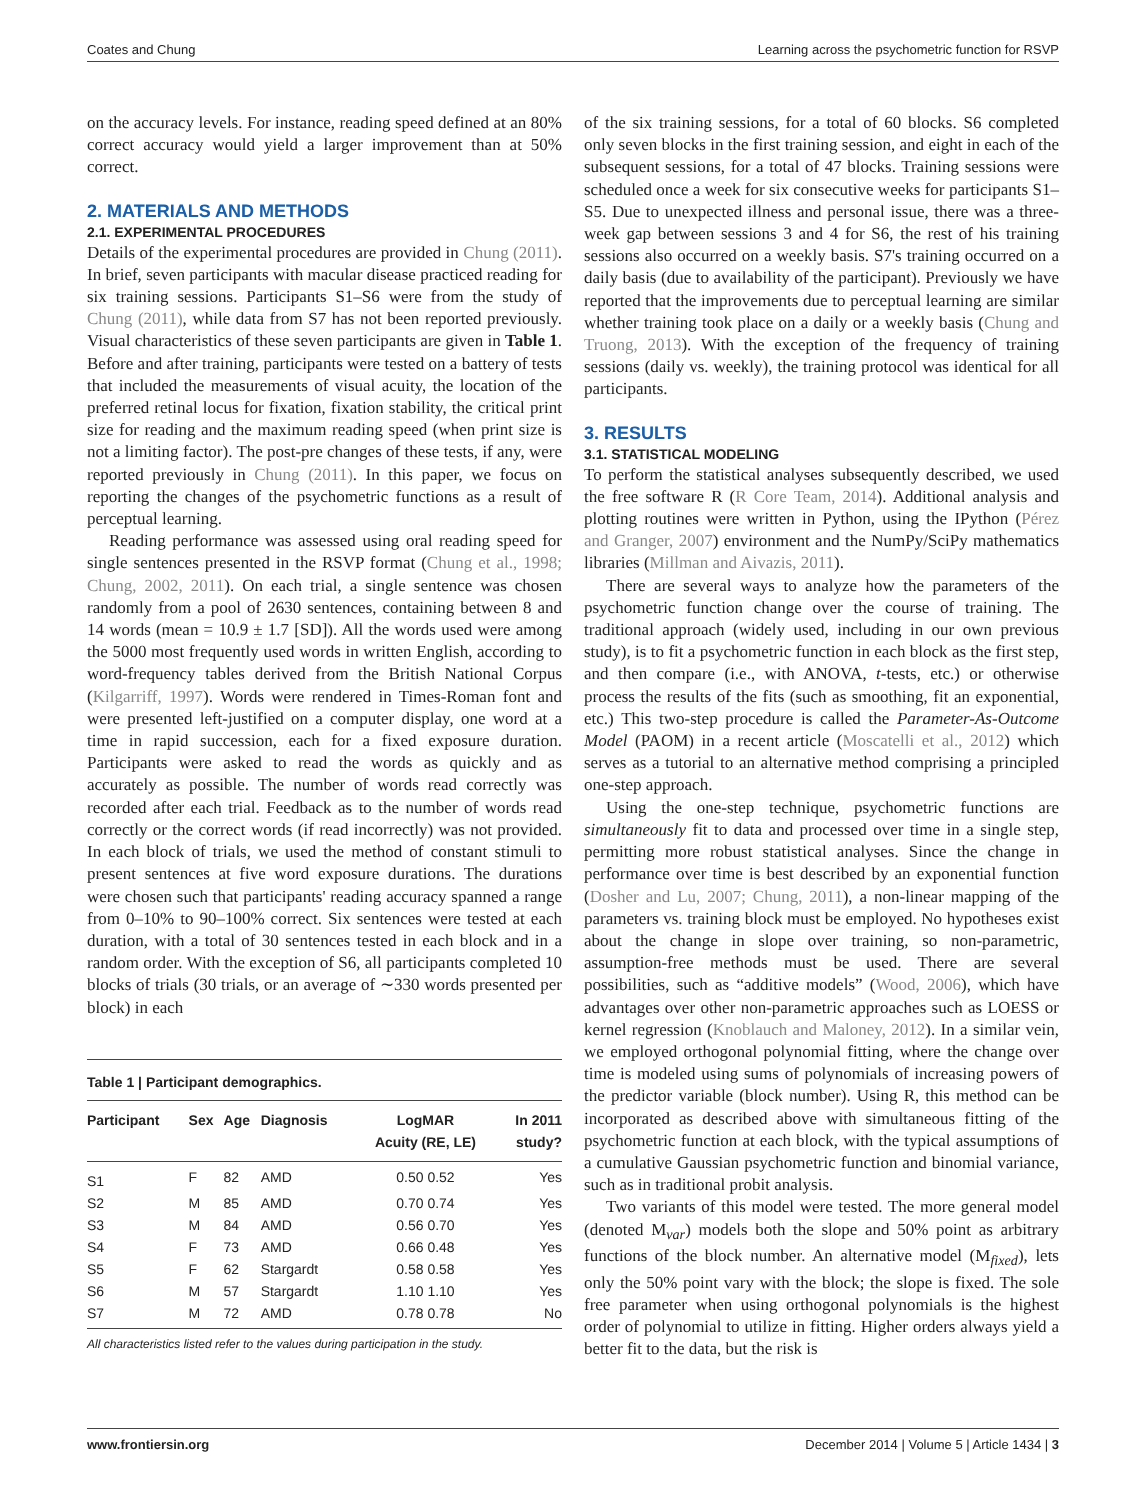Coates and Chung Learning across the psychometric function for RSVP
on the accuracy levels. For instance, reading speed defined at an 80% correct accuracy would yield a larger improvement than at 50% correct.
2. MATERIALS AND METHODS
2.1. EXPERIMENTAL PROCEDURES
Details of the experimental procedures are provided in Chung (2011). In brief, seven participants with macular disease practiced reading for six training sessions. Participants S1–S6 were from the study of Chung (2011), while data from S7 has not been reported previously. Visual characteristics of these seven participants are given in Table 1. Before and after training, participants were tested on a battery of tests that included the measurements of visual acuity, the location of the preferred retinal locus for fixation, fixation stability, the critical print size for reading and the maximum reading speed (when print size is not a limiting factor). The post-pre changes of these tests, if any, were reported previously in Chung (2011). In this paper, we focus on reporting the changes of the psychometric functions as a result of perceptual learning.
Reading performance was assessed using oral reading speed for single sentences presented in the RSVP format (Chung et al., 1998; Chung, 2002, 2011). On each trial, a single sentence was chosen randomly from a pool of 2630 sentences, containing between 8 and 14 words (mean = 10.9 ± 1.7 [SD]). All the words used were among the 5000 most frequently used words in written English, according to word-frequency tables derived from the British National Corpus (Kilgarriff, 1997). Words were rendered in Times-Roman font and were presented left-justified on a computer display, one word at a time in rapid succession, each for a fixed exposure duration. Participants were asked to read the words as quickly and as accurately as possible. The number of words read correctly was recorded after each trial. Feedback as to the number of words read correctly or the correct words (if read incorrectly) was not provided. In each block of trials, we used the method of constant stimuli to present sentences at five word exposure durations. The durations were chosen such that participants' reading accuracy spanned a range from 0–10% to 90–100% correct. Six sentences were tested at each duration, with a total of 30 sentences tested in each block and in a random order. With the exception of S6, all participants completed 10 blocks of trials (30 trials, or an average of ∼330 words presented per block) in each
Table 1 | Participant demographics.
| Participant | Sex | Age | Diagnosis | LogMAR Acuity (RE, LE) | In 2011 study? |
| --- | --- | --- | --- | --- | --- |
| S1 | F | 82 | AMD | 0.50 0.52 | Yes |
| S2 | M | 85 | AMD | 0.70 0.74 | Yes |
| S3 | M | 84 | AMD | 0.56 0.70 | Yes |
| S4 | F | 73 | AMD | 0.66 0.48 | Yes |
| S5 | F | 62 | Stargardt | 0.58 0.58 | Yes |
| S6 | M | 57 | Stargardt | 1.10 1.10 | Yes |
| S7 | M | 72 | AMD | 0.78 0.78 | No |
All characteristics listed refer to the values during participation in the study.
of the six training sessions, for a total of 60 blocks. S6 completed only seven blocks in the first training session, and eight in each of the subsequent sessions, for a total of 47 blocks. Training sessions were scheduled once a week for six consecutive weeks for participants S1–S5. Due to unexpected illness and personal issue, there was a three-week gap between sessions 3 and 4 for S6, the rest of his training sessions also occurred on a weekly basis. S7's training occurred on a daily basis (due to availability of the participant). Previously we have reported that the improvements due to perceptual learning are similar whether training took place on a daily or a weekly basis (Chung and Truong, 2013). With the exception of the frequency of training sessions (daily vs. weekly), the training protocol was identical for all participants.
3. RESULTS
3.1. STATISTICAL MODELING
To perform the statistical analyses subsequently described, we used the free software R (R Core Team, 2014). Additional analysis and plotting routines were written in Python, using the IPython (Pérez and Granger, 2007) environment and the NumPy/SciPy mathematics libraries (Millman and Aivazis, 2011).
There are several ways to analyze how the parameters of the psychometric function change over the course of training. The traditional approach (widely used, including in our own previous study), is to fit a psychometric function in each block as the first step, and then compare (i.e., with ANOVA, t-tests, etc.) or otherwise process the results of the fits (such as smoothing, fit an exponential, etc.) This two-step procedure is called the Parameter-As-Outcome Model (PAOM) in a recent article (Moscatelli et al., 2012) which serves as a tutorial to an alternative method comprising a principled one-step approach.
Using the one-step technique, psychometric functions are simultaneously fit to data and processed over time in a single step, permitting more robust statistical analyses. Since the change in performance over time is best described by an exponential function (Dosher and Lu, 2007; Chung, 2011), a non-linear mapping of the parameters vs. training block must be employed. No hypotheses exist about the change in slope over training, so non-parametric, assumption-free methods must be used. There are several possibilities, such as “additive models” (Wood, 2006), which have advantages over other non-parametric approaches such as LOESS or kernel regression (Knoblauch and Maloney, 2012). In a similar vein, we employed orthogonal polynomial fitting, where the change over time is modeled using sums of polynomials of increasing powers of the predictor variable (block number). Using R, this method can be incorporated as described above with simultaneous fitting of the psychometric function at each block, with the typical assumptions of a cumulative Gaussian psychometric function and binomial variance, such as in traditional probit analysis.
Two variants of this model were tested. The more general model (denoted M<sub>var</sub>) models both the slope and 50% point as arbitrary functions of the block number. An alternative model (M<sub>fixed</sub>), lets only the 50% point vary with the block; the slope is fixed. The sole free parameter when using orthogonal polynomials is the highest order of polynomial to utilize in fitting. Higher orders always yield a better fit to the data, but the risk is
www.frontiersin.org December 2014 | Volume 5 | Article 1434 | 3